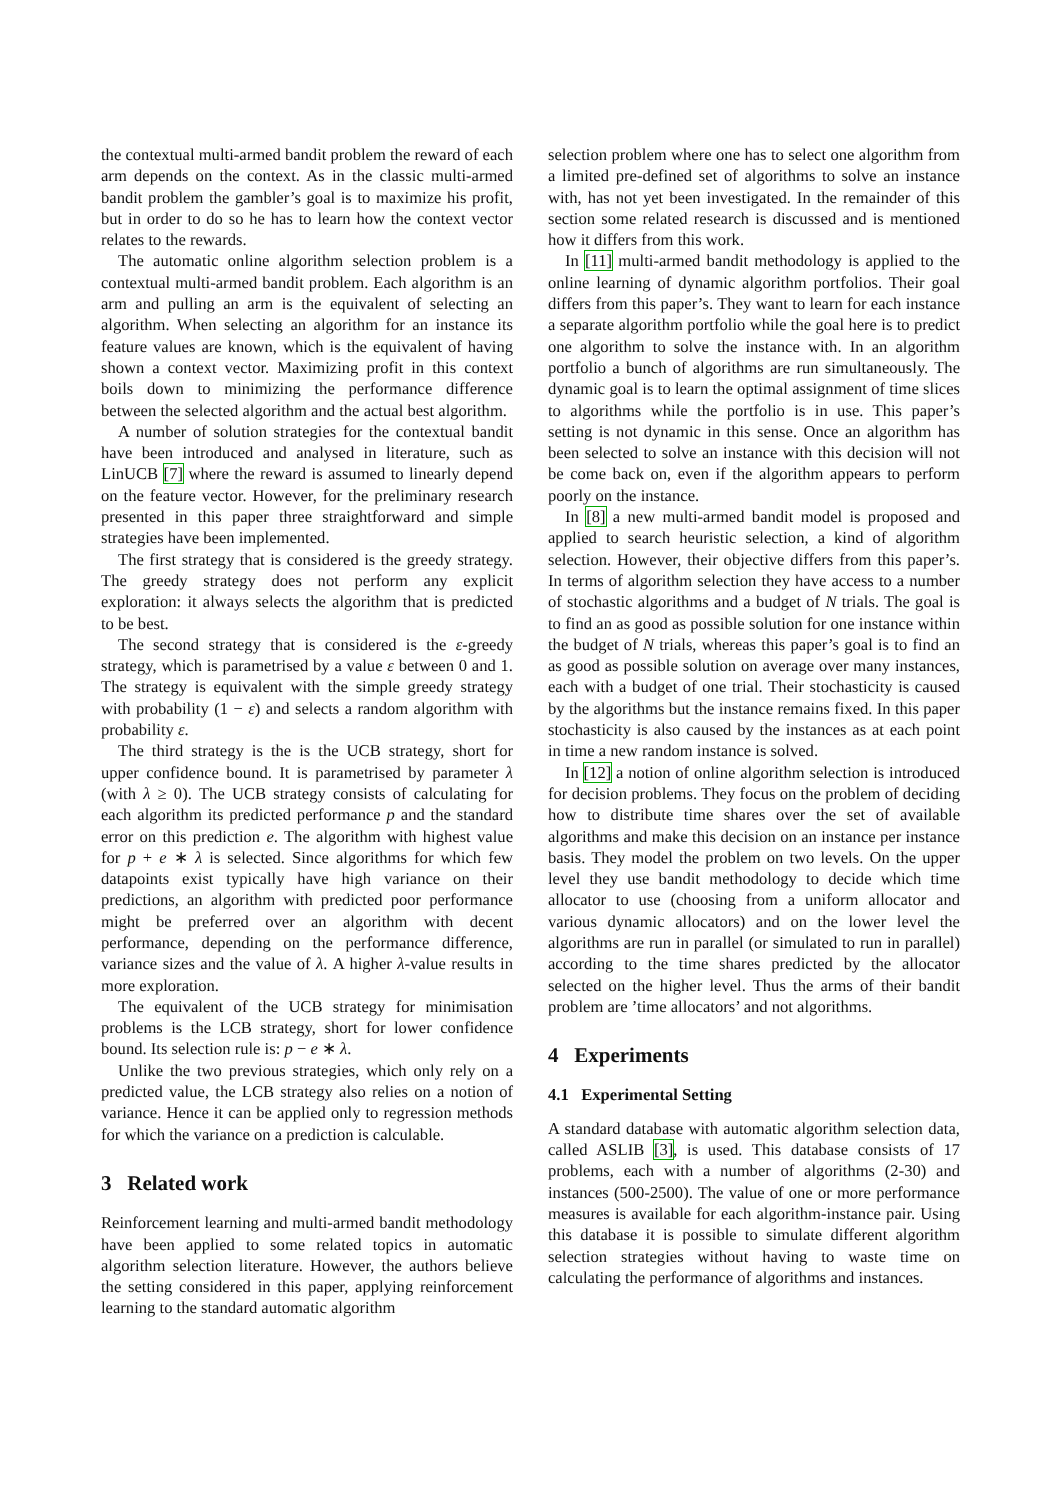the contextual multi-armed bandit problem the reward of each arm depends on the context. As in the classic multi-armed bandit problem the gambler’s goal is to maximize his profit, but in order to do so he has to learn how the context vector relates to the rewards.
The automatic online algorithm selection problem is a contextual multi-armed bandit problem. Each algorithm is an arm and pulling an arm is the equivalent of selecting an algorithm. When selecting an algorithm for an instance its feature values are known, which is the equivalent of having shown a context vector. Maximizing profit in this context boils down to minimizing the performance difference between the selected algorithm and the actual best algorithm.
A number of solution strategies for the contextual bandit have been introduced and analysed in literature, such as LinUCB [7] where the reward is assumed to linearly depend on the feature vector. However, for the preliminary research presented in this paper three straightforward and simple strategies have been implemented.
The first strategy that is considered is the greedy strategy. The greedy strategy does not perform any explicit exploration: it always selects the algorithm that is predicted to be best.
The second strategy that is considered is the ε-greedy strategy, which is parametrised by a value ε between 0 and 1. The strategy is equivalent with the simple greedy strategy with probability (1 − ε) and selects a random algorithm with probability ε.
The third strategy is the is the UCB strategy, short for upper confidence bound. It is parametrised by parameter λ (with λ ≥ 0). The UCB strategy consists of calculating for each algorithm its predicted performance p and the standard error on this prediction e. The algorithm with highest value for p + e ∗ λ is selected. Since algorithms for which few datapoints exist typically have high variance on their predictions, an algorithm with predicted poor performance might be preferred over an algorithm with decent performance, depending on the performance difference, variance sizes and the value of λ. A higher λ-value results in more exploration.
The equivalent of the UCB strategy for minimisation problems is the LCB strategy, short for lower confidence bound. Its selection rule is: p − e ∗ λ.
Unlike the two previous strategies, which only rely on a predicted value, the LCB strategy also relies on a notion of variance. Hence it can be applied only to regression methods for which the variance on a prediction is calculable.
3 Related work
Reinforcement learning and multi-armed bandit methodology have been applied to some related topics in automatic algorithm selection literature. However, the authors believe the setting considered in this paper, applying reinforcement learning to the standard automatic algorithm
selection problem where one has to select one algorithm from a limited pre-defined set of algorithms to solve an instance with, has not yet been investigated. In the remainder of this section some related research is discussed and is mentioned how it differs from this work.
In [11] multi-armed bandit methodology is applied to the online learning of dynamic algorithm portfolios. Their goal differs from this paper’s. They want to learn for each instance a separate algorithm portfolio while the goal here is to predict one algorithm to solve the instance with. In an algorithm portfolio a bunch of algorithms are run simultaneously. The dynamic goal is to learn the optimal assignment of time slices to algorithms while the portfolio is in use. This paper’s setting is not dynamic in this sense. Once an algorithm has been selected to solve an instance with this decision will not be come back on, even if the algorithm appears to perform poorly on the instance.
In [8] a new multi-armed bandit model is proposed and applied to search heuristic selection, a kind of algorithm selection. However, their objective differs from this paper’s. In terms of algorithm selection they have access to a number of stochastic algorithms and a budget of N trials. The goal is to find an as good as possible solution for one instance within the budget of N trials, whereas this paper’s goal is to find an as good as possible solution on average over many instances, each with a budget of one trial. Their stochasticity is caused by the algorithms but the instance remains fixed. In this paper stochasticity is also caused by the instances as at each point in time a new random instance is solved.
In [12] a notion of online algorithm selection is introduced for decision problems. They focus on the problem of deciding how to distribute time shares over the set of available algorithms and make this decision on an instance per instance basis. They model the problem on two levels. On the upper level they use bandit methodology to decide which time allocator to use (choosing from a uniform allocator and various dynamic allocators) and on the lower level the algorithms are run in parallel (or simulated to run in parallel) according to the time shares predicted by the allocator selected on the higher level. Thus the arms of their bandit problem are ’time allocators’ and not algorithms.
4 Experiments
4.1 Experimental Setting
A standard database with automatic algorithm selection data, called ASLIB [3], is used. This database consists of 17 problems, each with a number of algorithms (2-30) and instances (500-2500). The value of one or more performance measures is available for each algorithm-instance pair. Using this database it is possible to simulate different algorithm selection strategies without having to waste time on calculating the performance of algorithms and instances.